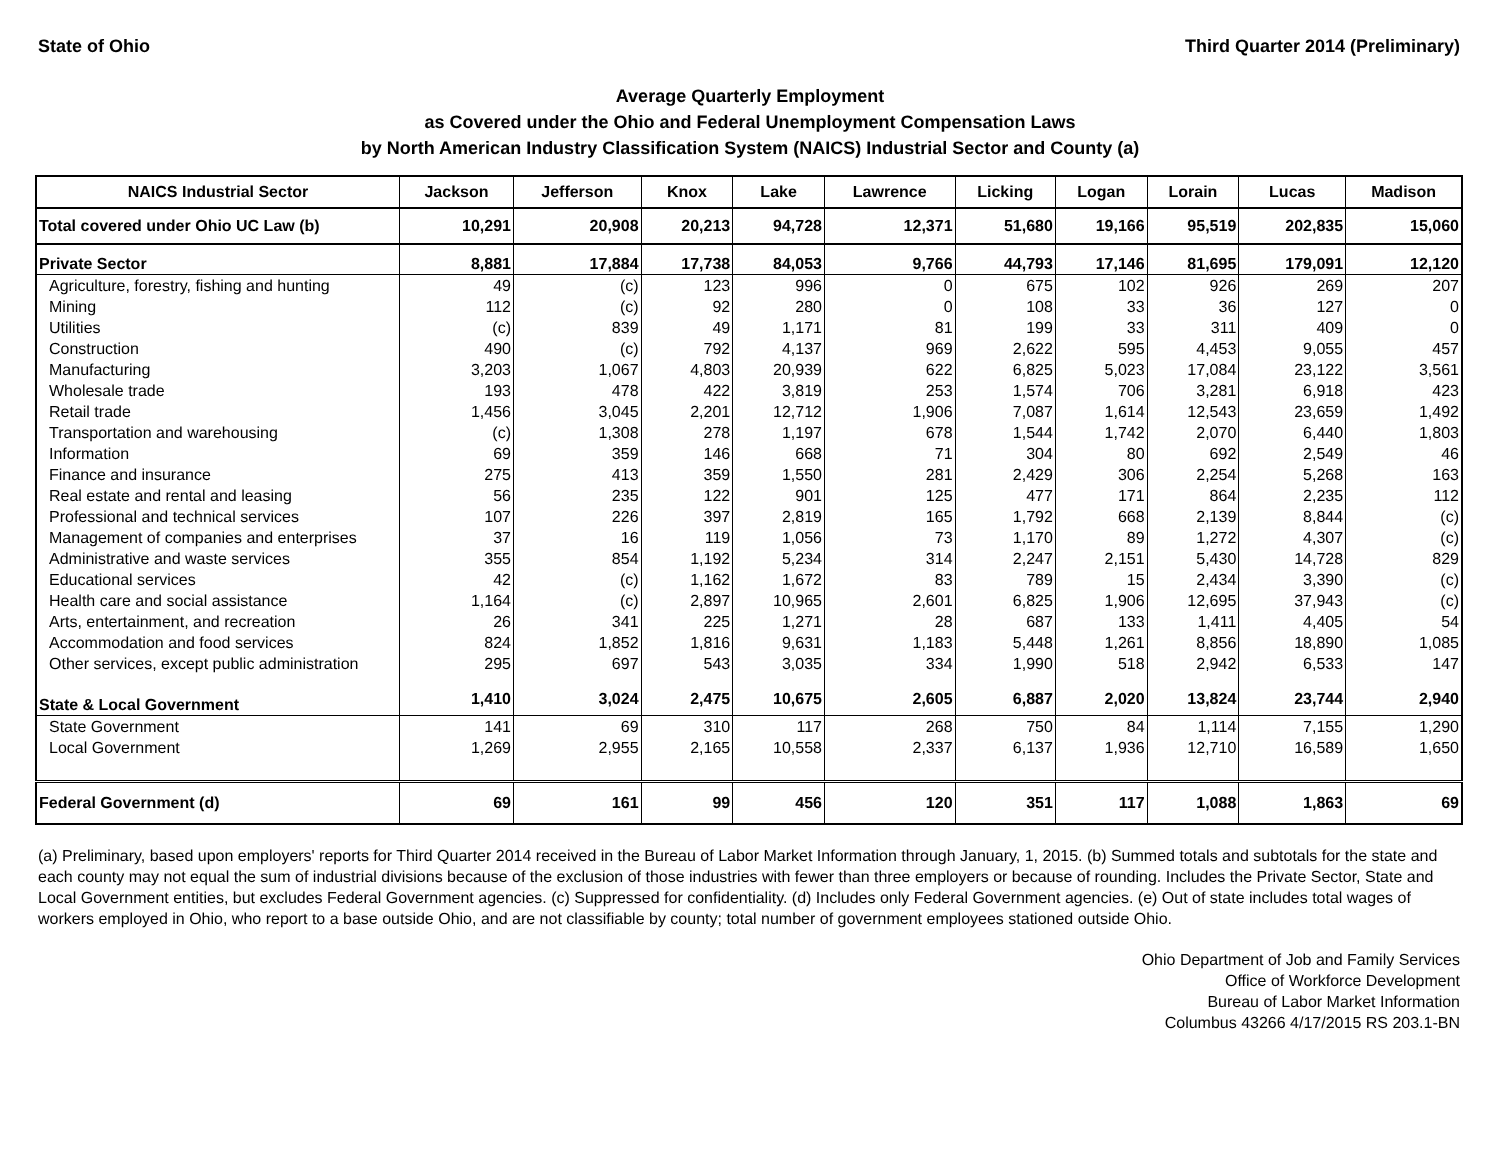State of Ohio Third Quarter 2014 (Preliminary)
Average Quarterly Employment
as Covered under the Ohio and Federal Unemployment Compensation Laws
by North American Industry Classification System (NAICS) Industrial Sector and County (a)
| NAICS Industrial Sector | Jackson | Jefferson | Knox | Lake | Lawrence | Licking | Logan | Lorain | Lucas | Madison |
| --- | --- | --- | --- | --- | --- | --- | --- | --- | --- | --- |
| Total covered under Ohio UC Law (b) | 10,291 | 20,908 | 20,213 | 94,728 | 12,371 | 51,680 | 19,166 | 95,519 | 202,835 | 15,060 |
| Private Sector | 8,881 | 17,884 | 17,738 | 84,053 | 9,766 | 44,793 | 17,146 | 81,695 | 179,091 | 12,120 |
| Agriculture, forestry, fishing and hunting | 49 | (c) | 123 | 996 | 0 | 675 | 102 | 926 | 269 | 207 |
| Mining | 112 | (c) | 92 | 280 | 0 | 108 | 33 | 36 | 127 | 0 |
| Utilities | (c) | 839 | 49 | 1,171 | 81 | 199 | 33 | 311 | 409 | 0 |
| Construction | 490 | (c) | 792 | 4,137 | 969 | 2,622 | 595 | 4,453 | 9,055 | 457 |
| Manufacturing | 3,203 | 1,067 | 4,803 | 20,939 | 622 | 6,825 | 5,023 | 17,084 | 23,122 | 3,561 |
| Wholesale trade | 193 | 478 | 422 | 3,819 | 253 | 1,574 | 706 | 3,281 | 6,918 | 423 |
| Retail trade | 1,456 | 3,045 | 2,201 | 12,712 | 1,906 | 7,087 | 1,614 | 12,543 | 23,659 | 1,492 |
| Transportation and warehousing | (c) | 1,308 | 278 | 1,197 | 678 | 1,544 | 1,742 | 2,070 | 6,440 | 1,803 |
| Information | 69 | 359 | 146 | 668 | 71 | 304 | 80 | 692 | 2,549 | 46 |
| Finance and insurance | 275 | 413 | 359 | 1,550 | 281 | 2,429 | 306 | 2,254 | 5,268 | 163 |
| Real estate and rental and leasing | 56 | 235 | 122 | 901 | 125 | 477 | 171 | 864 | 2,235 | 112 |
| Professional and technical services | 107 | 226 | 397 | 2,819 | 165 | 1,792 | 668 | 2,139 | 8,844 | (c) |
| Management of companies and enterprises | 37 | 16 | 119 | 1,056 | 73 | 1,170 | 89 | 1,272 | 4,307 | (c) |
| Administrative and waste services | 355 | 854 | 1,192 | 5,234 | 314 | 2,247 | 2,151 | 5,430 | 14,728 | 829 |
| Educational services | 42 | (c) | 1,162 | 1,672 | 83 | 789 | 15 | 2,434 | 3,390 | (c) |
| Health care and social assistance | 1,164 | (c) | 2,897 | 10,965 | 2,601 | 6,825 | 1,906 | 12,695 | 37,943 | (c) |
| Arts, entertainment, and recreation | 26 | 341 | 225 | 1,271 | 28 | 687 | 133 | 1,411 | 4,405 | 54 |
| Accommodation and food services | 824 | 1,852 | 1,816 | 9,631 | 1,183 | 5,448 | 1,261 | 8,856 | 18,890 | 1,085 |
| Other services, except public administration | 295 | 697 | 543 | 3,035 | 334 | 1,990 | 518 | 2,942 | 6,533 | 147 |
| State & Local Government | 1,410 | 3,024 | 2,475 | 10,675 | 2,605 | 6,887 | 2,020 | 13,824 | 23,744 | 2,940 |
| State Government | 141 | 69 | 310 | 117 | 268 | 750 | 84 | 1,114 | 7,155 | 1,290 |
| Local Government | 1,269 | 2,955 | 2,165 | 10,558 | 2,337 | 6,137 | 1,936 | 12,710 | 16,589 | 1,650 |
| Federal Government (d) | 69 | 161 | 99 | 456 | 120 | 351 | 117 | 1,088 | 1,863 | 69 |
(a) Preliminary, based upon employers' reports for Third Quarter 2014 received in the Bureau of Labor Market Information through January, 1, 2015. (b) Summed totals and subtotals for the state and each county may not equal the sum of industrial divisions because of the exclusion of those industries with fewer than three employers or because of rounding. Includes the Private Sector, State and Local Government entities, but excludes Federal Government agencies. (c) Suppressed for confidentiality. (d) Includes only Federal Government agencies. (e) Out of state includes total wages of workers employed in Ohio, who report to a base outside Ohio, and are not classifiable by county; total number of government employees stationed outside Ohio.
Ohio Department of Job and Family Services
Office of Workforce Development
Bureau of Labor Market Information
Columbus 43266 4/17/2015 RS 203.1-BN